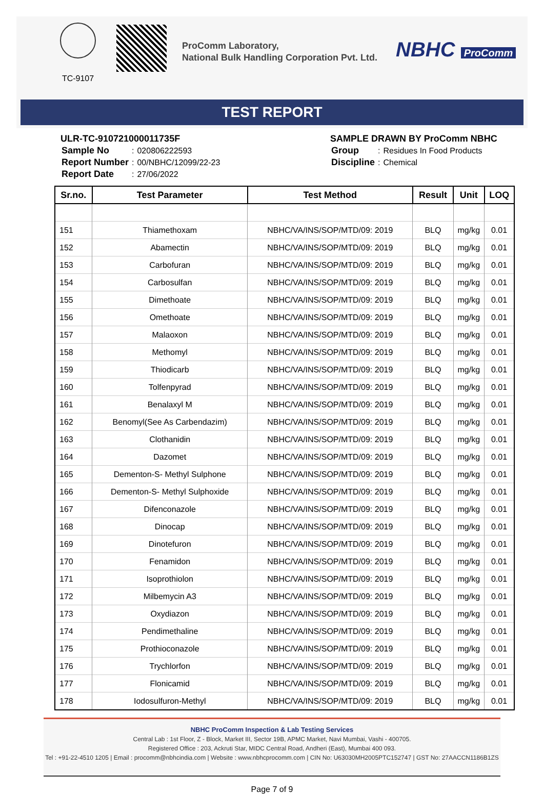TC-9107
ProComm Laboratory,
National Bulk Handling Corporation Pvt. Ltd.
NBHC ProComm
TEST REPORT
ULR-TC-910721000011735F
| Sample No | : | 020806222593 |
| Report Number | : | 00/NBHC/12099/22-23 |
| Report Date | : | 27/06/2022 |
SAMPLE DRAWN BY ProComm NBHC
| Group | : | Residues In Food Products |
| Discipline | : | Chemical |
| Sr.no. | Test Parameter | Test Method | Result | Unit | LOQ |
| --- | --- | --- | --- | --- | --- |
| 151 | Thiamethoxam | NBHC/VA/INS/SOP/MTD/09: 2019 | BLQ | mg/kg | 0.01 |
| 152 | Abamectin | NBHC/VA/INS/SOP/MTD/09: 2019 | BLQ | mg/kg | 0.01 |
| 153 | Carbofuran | NBHC/VA/INS/SOP/MTD/09: 2019 | BLQ | mg/kg | 0.01 |
| 154 | Carbosulfan | NBHC/VA/INS/SOP/MTD/09: 2019 | BLQ | mg/kg | 0.01 |
| 155 | Dimethoate | NBHC/VA/INS/SOP/MTD/09: 2019 | BLQ | mg/kg | 0.01 |
| 156 | Omethoate | NBHC/VA/INS/SOP/MTD/09: 2019 | BLQ | mg/kg | 0.01 |
| 157 | Malaoxon | NBHC/VA/INS/SOP/MTD/09: 2019 | BLQ | mg/kg | 0.01 |
| 158 | Methomyl | NBHC/VA/INS/SOP/MTD/09: 2019 | BLQ | mg/kg | 0.01 |
| 159 | Thiodicarb | NBHC/VA/INS/SOP/MTD/09: 2019 | BLQ | mg/kg | 0.01 |
| 160 | Tolfenpyrad | NBHC/VA/INS/SOP/MTD/09: 2019 | BLQ | mg/kg | 0.01 |
| 161 | Benalaxyl M | NBHC/VA/INS/SOP/MTD/09: 2019 | BLQ | mg/kg | 0.01 |
| 162 | Benomyl(See As Carbendazim) | NBHC/VA/INS/SOP/MTD/09: 2019 | BLQ | mg/kg | 0.01 |
| 163 | Clothanidin | NBHC/VA/INS/SOP/MTD/09: 2019 | BLQ | mg/kg | 0.01 |
| 164 | Dazomet | NBHC/VA/INS/SOP/MTD/09: 2019 | BLQ | mg/kg | 0.01 |
| 165 | Dementon-S- Methyl Sulphone | NBHC/VA/INS/SOP/MTD/09: 2019 | BLQ | mg/kg | 0.01 |
| 166 | Dementon-S- Methyl Sulphoxide | NBHC/VA/INS/SOP/MTD/09: 2019 | BLQ | mg/kg | 0.01 |
| 167 | Difenconazole | NBHC/VA/INS/SOP/MTD/09: 2019 | BLQ | mg/kg | 0.01 |
| 168 | Dinocap | NBHC/VA/INS/SOP/MTD/09: 2019 | BLQ | mg/kg | 0.01 |
| 169 | Dinotefuron | NBHC/VA/INS/SOP/MTD/09: 2019 | BLQ | mg/kg | 0.01 |
| 170 | Fenamidon | NBHC/VA/INS/SOP/MTD/09: 2019 | BLQ | mg/kg | 0.01 |
| 171 | Isoprothiolon | NBHC/VA/INS/SOP/MTD/09: 2019 | BLQ | mg/kg | 0.01 |
| 172 | Milbemycin A3 | NBHC/VA/INS/SOP/MTD/09: 2019 | BLQ | mg/kg | 0.01 |
| 173 | Oxydiazon | NBHC/VA/INS/SOP/MTD/09: 2019 | BLQ | mg/kg | 0.01 |
| 174 | Pendimethaline | NBHC/VA/INS/SOP/MTD/09: 2019 | BLQ | mg/kg | 0.01 |
| 175 | Prothioconazole | NBHC/VA/INS/SOP/MTD/09: 2019 | BLQ | mg/kg | 0.01 |
| 176 | Trychlorfon | NBHC/VA/INS/SOP/MTD/09: 2019 | BLQ | mg/kg | 0.01 |
| 177 | Flonicamid | NBHC/VA/INS/SOP/MTD/09: 2019 | BLQ | mg/kg | 0.01 |
| 178 | Iodosulfuron-Methyl | NBHC/VA/INS/SOP/MTD/09: 2019 | BLQ | mg/kg | 0.01 |
NBHC ProComm Inspection & Lab Testing Services
Central Lab : 1st Floor, Z - Block, Market III, Sector 19B, APMC Market, Navi Mumbai, Vashi - 400705.
Registered Office : 203, Ackruti Star, MIDC Central Road, Andheri (East), Mumbai 400 093.
Tel : +91-22-4510 1205 | Email : procomm@nbhcindia.com | Website : www.nbhcprocomm.com | CIN No: U63030MH2005PTC152747 | GST No: 27AACCN1186B1ZS
Page 7 of 9